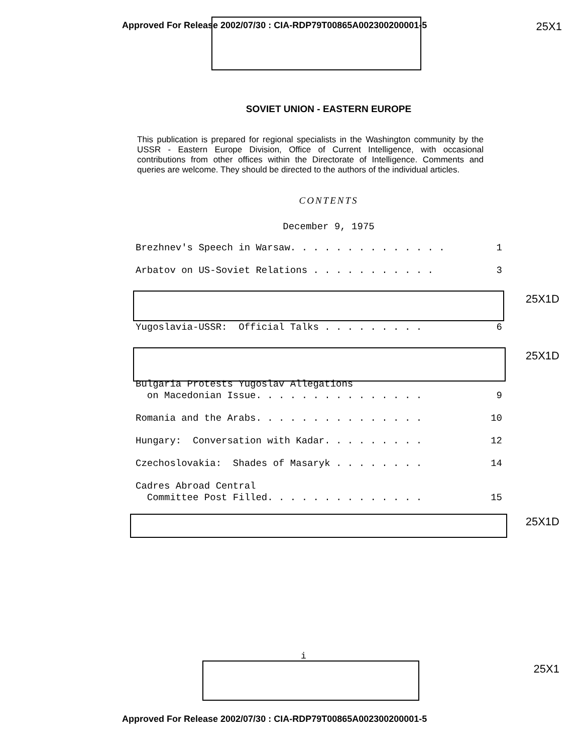Approved For Release 2002/07/30 : CIA-RDP79T00865A002300200001-5 25X1
SOVIET UNION - EASTERN EUROPE
This publication is prepared for regional specialists in the Washington community by the USSR - Eastern Europe Division, Office of Current Intelligence, with occasional contributions from other offices within the Directorate of Intelligence. Comments and queries are welcome. They should be directed to the authors of the individual articles.
CONTENTS
December 9, 1975
Brezhnev's Speech in Warsaw. . . . . . . . . . . . . . 1
Arbatov on US-Soviet Relations . . . . . . . . . . . 3
Yugoslavia-USSR: Official Talks . . . . . . . . . 6
Bulgaria Protests Yugoslav Allegations
on Macedonian Issue. . . . . . . . . . . . . . .
9
Romania and the Arabs. . . . . . . . . . . . . . . 10
Hungary: Conversation with Kadar. . . . . . . . . 12
Czechoslovakia: Shades of Masaryk . . . . . . . . 14
Cadres Abroad Central
Committee Post Filled. . . . . . . . . . . . . .
15
25X1D
25X1D
25X1D
i
25X1
Approved For Release 2002/07/30 : CIA-RDP79T00865A002300200001-5